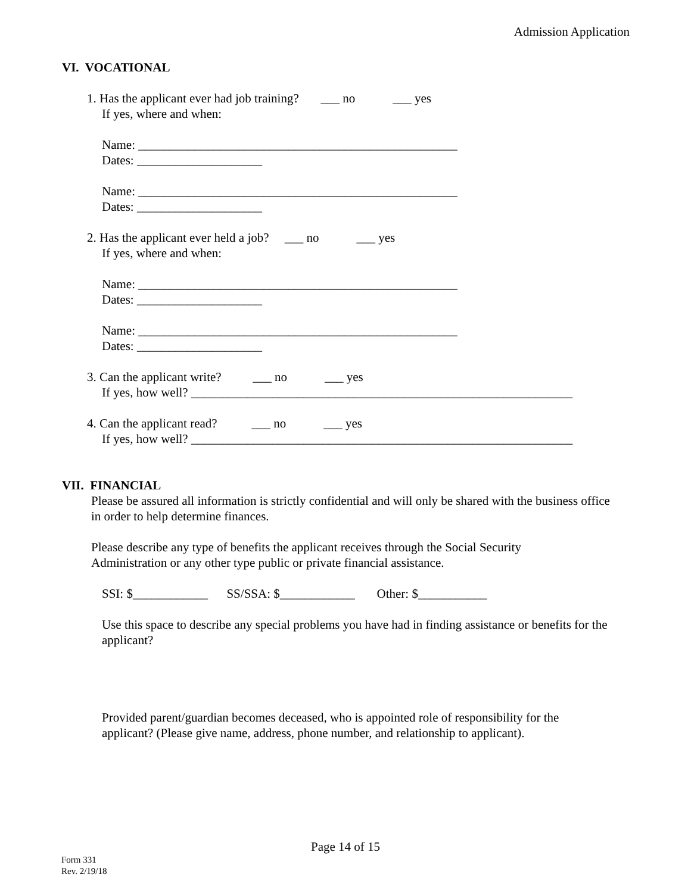Admission Application
VI. VOCATIONAL
1. Has the applicant ever had job training? ___ no ___ yes
If yes, where and when:
Name: ___________________________________________________
Dates: ____________________
Name: ___________________________________________________
Dates: ____________________
2. Has the applicant ever held a job? ___ no ___ yes
If yes, where and when:
Name: ___________________________________________________
Dates: ____________________
Name: ___________________________________________________
Dates: ____________________
3. Can the applicant write? ___ no ___ yes
If yes, how well? _____________________________________________________________
4. Can the applicant read? ___ no ___ yes
If yes, how well? _____________________________________________________________
VII. FINANCIAL
Please be assured all information is strictly confidential and will only be shared with the business office in order to help determine finances.
Please describe any type of benefits the applicant receives through the Social Security Administration or any other type public or private financial assistance.
SSI: $____________ SS/SSA: $____________ Other: $___________
Use this space to describe any special problems you have had in finding assistance or benefits for the applicant?
Provided parent/guardian becomes deceased, who is appointed role of responsibility for the applicant? (Please give name, address, phone number, and relationship to applicant).
Page 14 of 15
Form 331
Rev. 2/19/18